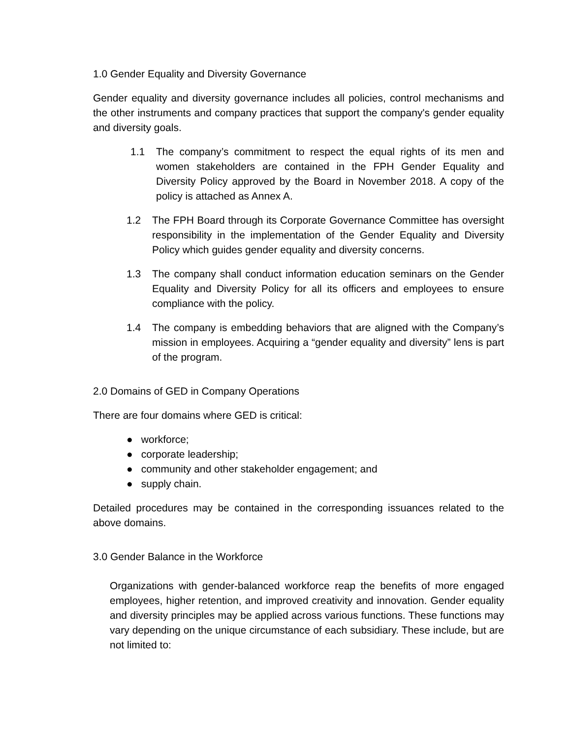1.0 Gender Equality and Diversity Governance
Gender equality and diversity governance includes all policies, control mechanisms and the other instruments and company practices that support the company's gender equality and diversity goals.
1.1 The company’s commitment to respect the equal rights of its men and women stakeholders are contained in the FPH Gender Equality and Diversity Policy approved by the Board in November 2018. A copy of the policy is attached as Annex A.
1.2 The FPH Board through its Corporate Governance Committee has oversight responsibility in the implementation of the Gender Equality and Diversity Policy which guides gender equality and diversity concerns.
1.3 The company shall conduct information education seminars on the Gender Equality and Diversity Policy for all its officers and employees to ensure compliance with the policy.
1.4 The company is embedding behaviors that are aligned with the Company’s mission in employees. Acquiring a “gender equality and diversity” lens is part of the program.
2.0 Domains of GED in Company Operations
There are four domains where GED is critical:
● workforce;
● corporate leadership;
● community and other stakeholder engagement; and
● supply chain.
Detailed procedures may be contained in the corresponding issuances related to the above domains.
3.0 Gender Balance in the Workforce
Organizations with gender-balanced workforce reap the benefits of more engaged employees, higher retention, and improved creativity and innovation. Gender equality and diversity principles may be applied across various functions. These functions may vary depending on the unique circumstance of each subsidiary. These include, but are not limited to: